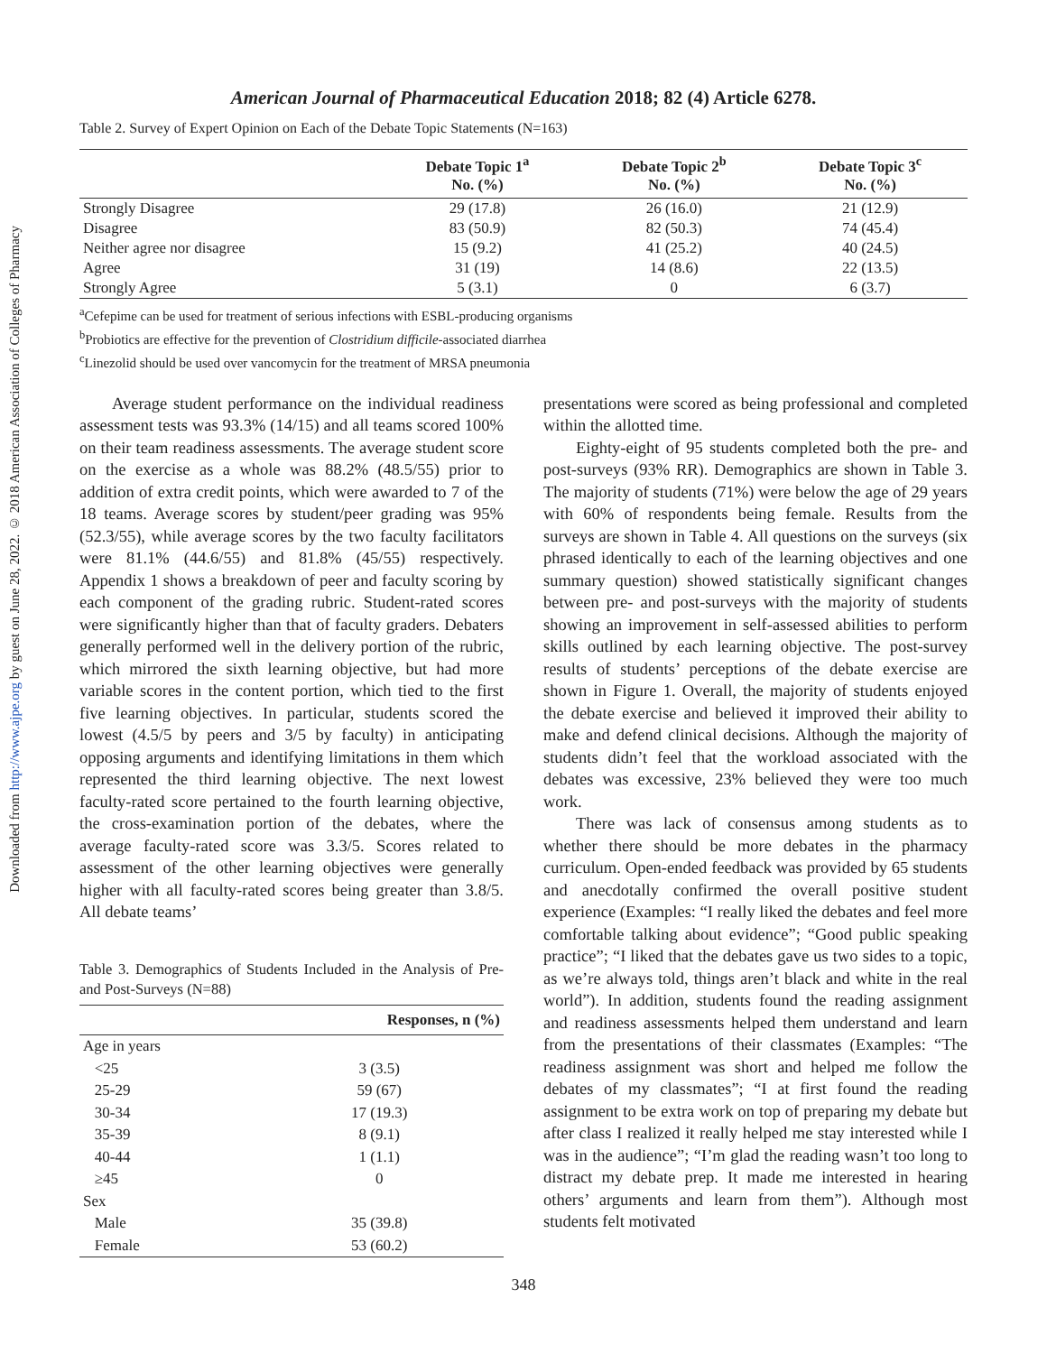Downloaded from http://www.ajpe.org by guest on June 28, 2022. © 2018 American Association of Colleges of Pharmacy
American Journal of Pharmaceutical Education 2018; 82 (4) Article 6278.
Table 2. Survey of Expert Opinion on Each of the Debate Topic Statements (N=163)
| | Debate Topic 1<sup>a</sup> No. (%) | Debate Topic 2<sup>b</sup> No. (%) | Debate Topic 3<sup>c</sup> No. (%) |
| --- | --- | --- | --- |
| Strongly Disagree | 29 (17.8) | 26 (16.0) | 21 (12.9) |
| Disagree | 83 (50.9) | 82 (50.3) | 74 (45.4) |
| Neither agree nor disagree | 15 (9.2) | 41 (25.2) | 40 (24.5) |
| Agree | 31 (19) | 14 (8.6) | 22 (13.5) |
| Strongly Agree | 5 (3.1) | 0 | 6 (3.7) |
<sup>a</sup> Cefepime can be used for treatment of serious infections with ESBL-producing organisms
<sup>b</sup> Probiotics are effective for the prevention of Clostridium difficile-associated diarrhea
<sup>c</sup> Linezolid should be used over vancomycin for the treatment of MRSA pneumonia
Average student performance on the individual readiness assessment tests was 93.3% (14/15) and all teams scored 100% on their team readiness assessments. The average student score on the exercise as a whole was 88.2% (48.5/55) prior to addition of extra credit points, which were awarded to 7 of the 18 teams. Average scores by student/peer grading was 95% (52.3/55), while average scores by the two faculty facilitators were 81.1% (44.6/55) and 81.8% (45/55) respectively. Appendix 1 shows a breakdown of peer and faculty scoring by each component of the grading rubric. Student-rated scores were significantly higher than that of faculty graders. Debaters generally performed well in the delivery portion of the rubric, which mirrored the sixth learning objective, but had more variable scores in the content portion, which tied to the first five learning objectives. In particular, students scored the lowest (4.5/5 by peers and 3/5 by faculty) in anticipating opposing arguments and identifying limitations in them which represented the third learning objective. The next lowest faculty-rated score pertained to the fourth learning objective, the cross-examination portion of the debates, where the average faculty-rated score was 3.3/5. Scores related to assessment of the other learning objectives were generally higher with all faculty-rated scores being greater than 3.8/5. All debate teams’
Table 3. Demographics of Students Included in the Analysis of Pre- and Post-Surveys (N=88)
| | Responses, n (%) |
| --- | --- |
| Age in years | |
| <25 | 3 (3.5) |
| 25-29 | 59 (67) |
| 30-34 | 17 (19.3) |
| 35-39 | 8 (9.1) |
| 40-44 | 1 (1.1) |
| ≥45 | 0 |
| Sex | |
| Male | 35 (39.8) |
| Female | 53 (60.2) |
presentations were scored as being professional and completed within the allotted time.
Eighty-eight of 95 students completed both the pre- and post-surveys (93% RR). Demographics are shown in Table 3. The majority of students (71%) were below the age of 29 years with 60% of respondents being female. Results from the surveys are shown in Table 4. All questions on the surveys (six phrased identically to each of the learning objectives and one summary question) showed statistically significant changes between pre- and post-surveys with the majority of students showing an improvement in self-assessed abilities to perform skills outlined by each learning objective. The post-survey results of students’ perceptions of the debate exercise are shown in Figure 1. Overall, the majority of students enjoyed the debate exercise and believed it improved their ability to make and defend clinical decisions. Although the majority of students didn’t feel that the workload associated with the debates was excessive, 23% believed they were too much work.
There was lack of consensus among students as to whether there should be more debates in the pharmacy curriculum. Open-ended feedback was provided by 65 students and anecdotally confirmed the overall positive student experience (Examples: “I really liked the debates and feel more comfortable talking about evidence”; “Good public speaking practice”; “I liked that the debates gave us two sides to a topic, as we’re always told, things aren’t black and white in the real world”). In addition, students found the reading assignment and readiness assessments helped them understand and learn from the presentations of their classmates (Examples: “The readiness assignment was short and helped me follow the debates of my classmates”; “I at first found the reading assignment to be extra work on top of preparing my debate but after class I realized it really helped me stay interested while I was in the audience”; “I’m glad the reading wasn’t too long to distract my debate prep. It made me interested in hearing others’ arguments and learn from them”). Although most students felt motivated
348